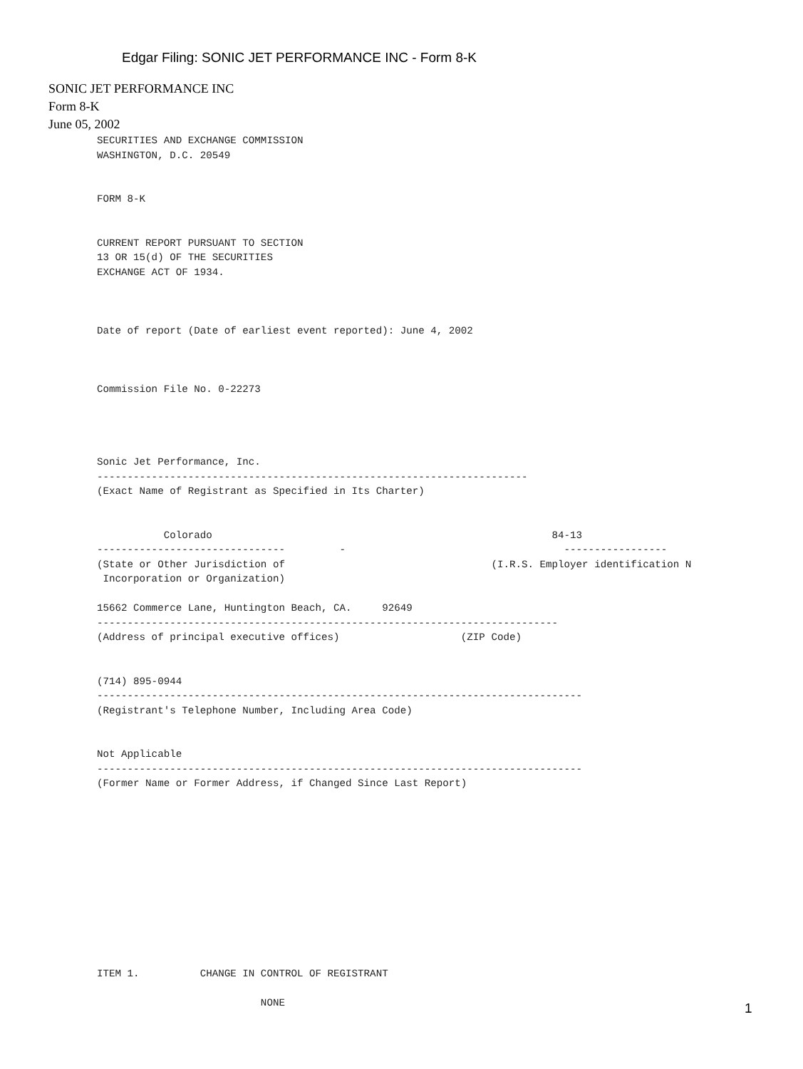Edgar Filing: SONIC JET PERFORMANCE INC - Form 8-K
SONIC JET PERFORMANCE INC
Form 8-K
June 05, 2002
SECURITIES AND EXCHANGE COMMISSION
WASHINGTON, D.C. 20549


FORM 8-K


CURRENT REPORT PURSUANT TO SECTION
13 OR 15(d) OF THE SECURITIES
EXCHANGE ACT OF 1934.



Date of report (Date of earliest event reported): June 4, 2002



Commission File No. 0-22273




Sonic Jet Performance, Inc.
-----------------------------------------------------------------------
(Exact Name of Registrant as Specified in Its Charter)


           Colorado                                                        84-13
-------------------------------         -                                    -----------------
(State or Other Jurisdiction of                                  (I.R.S. Employer identification N
 Incorporation or Organization)

15662 Commerce Lane, Huntington Beach, CA.     92649
----------------------------------------------------------------------------
(Address of principal executive offices)                    (ZIP Code)


(714) 895-0944
--------------------------------------------------------------------------------
(Registrant's Telephone Number, Including Area Code)


Not Applicable
--------------------------------------------------------------------------------
(Former Name or Former Address, if Changed Since Last Report)












ITEM 1.          CHANGE IN CONTROL OF REGISTRANT

                           NONE
1